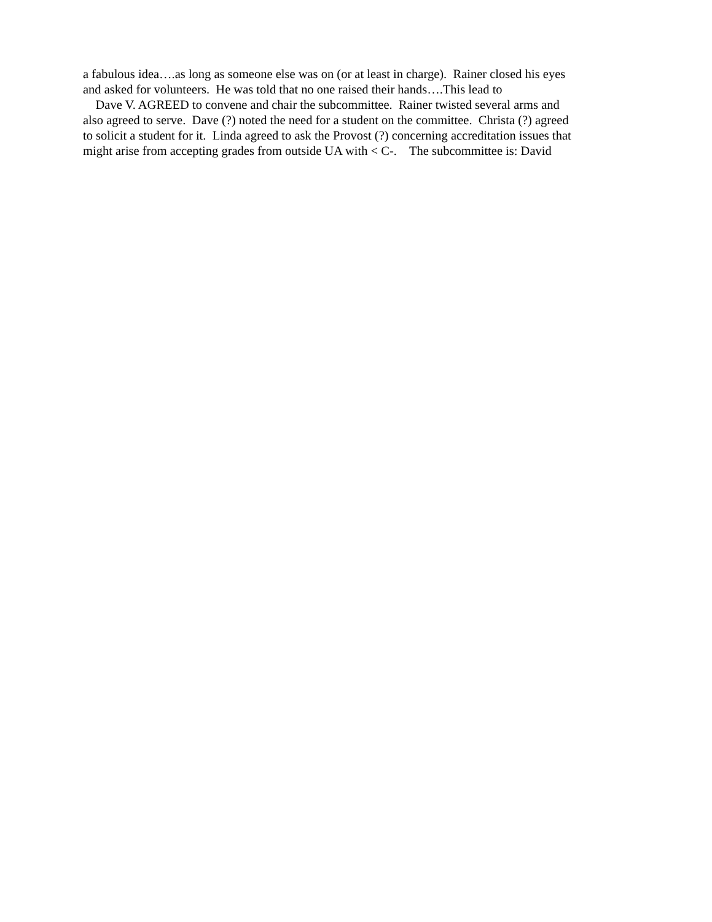a fabulous idea….as long as someone else was on (or at least in charge). Rainer closed his eyes
and asked for volunteers. He was told that no one raised their hands….This lead to
Dave V. AGREED to convene and chair the subcommittee. Rainer twisted several arms and
also agreed to serve. Dave (?) noted the need for a student on the committee. Christa (?) agreed
to solicit a student for it. Linda agreed to ask the Provost (?) concerning accreditation issues that
might arise from accepting grades from outside UA with < C-. The subcommittee is: David